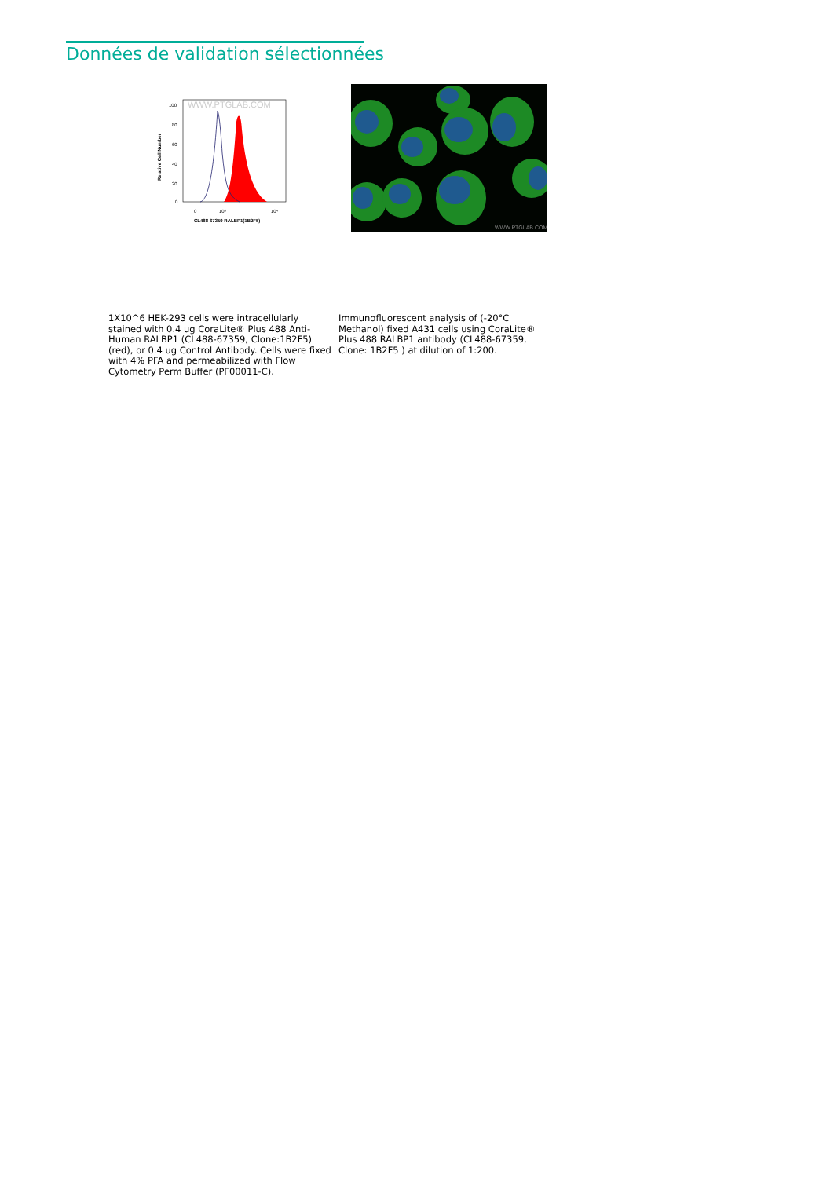Données de validation sélectionnées
WWW.PTGLAB.COM
100
80
60
40
20
0
0
10³
10⁴
CL488-67359 RALBP1(1B2F5)
Relative Cell Number
WWW.PTGLAB.COM
1X10^6 HEK-293 cells were intracellularly stained with 0.4 ug CoraLite® Plus 488 Anti-Human RALBP1 (CL488-67359, Clone:1B2F5) (red), or 0.4 ug Control Antibody. Cells were fixed with 4% PFA and permeabilized with Flow Cytometry Perm Buffer (PF00011-C).
Immunofluorescent analysis of (-20°C Methanol) fixed A431 cells using CoraLite® Plus 488 RALBP1 antibody (CL488-67359, Clone: 1B2F5 ) at dilution of 1:200.